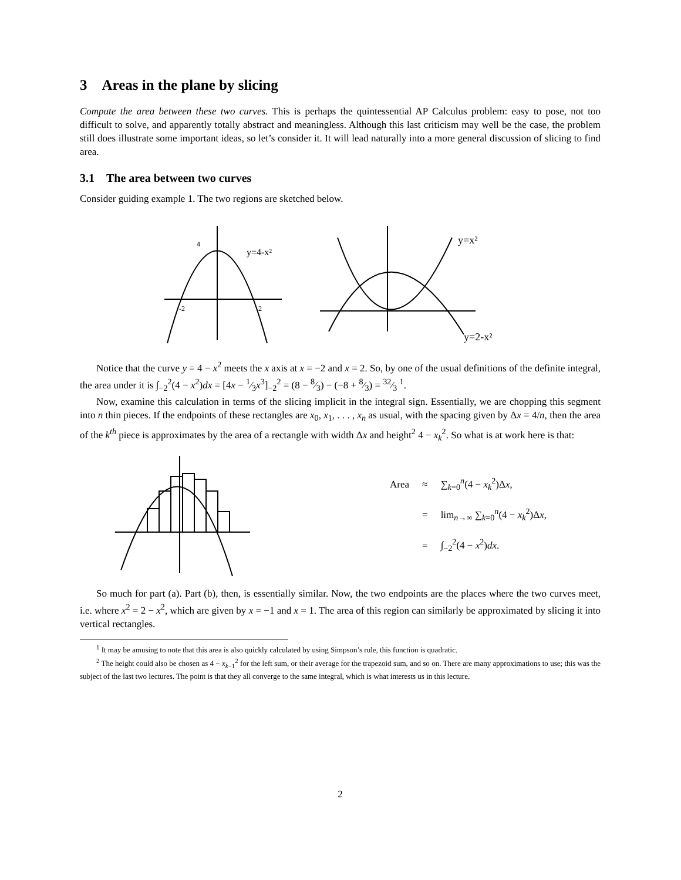3 Areas in the plane by slicing
Compute the area between these two curves. This is perhaps the quintessential AP Calculus problem: easy to pose, not too difficult to solve, and apparently totally abstract and meaningless. Although this last criticism may well be the case, the problem still does illustrate some important ideas, so let’s consider it. It will lead naturally into a more general discussion of slicing to find area.
3.1 The area between two curves
Consider guiding example 1. The two regions are sketched below.
y=4-x²
4
-2
2
y=x²
y=2-x²
Notice that the curve y = 4 − x<sup>2</sup> meets the x axis at x = −2 and x = 2. So, by one of the usual definitions of the definite integral, the area under it is ∫<sub>−2</sub><sup>2</sup>(4 − x<sup>2</sup>)dx = [4x − 1⁄3x<sup>3</sup>]<sub>−2</sub><sup>2</sup> = (8 − 8⁄3) − (−8 + 8⁄3) = 32⁄3 <sup>1</sup>.
Now, examine this calculation in terms of the slicing implicit in the integral sign. Essentially, we are chopping this segment into n thin pieces. If the endpoints of these rectangles are x<sub>0</sub>, x<sub>1</sub>, . . . , x<sub>n</sub> as usual, with the spacing given by Δx = 4/n, then the area of the k<sup>th</sup> piece is approximates by the area of a rectangle with width Δx and height<sup>2</sup> 4 − x<sub>k</sub><sup>2</sup>. So what is at work here is that:
| Area | ≈ | ∑<sub>k=0</sub><sup>n</sup>(4 − x<sub>k</sub><sup>2</sup>)Δ x , |
| | = | lim<sub>n→∞</sub> ∑<sub>k=0</sub><sup>n</sup>(4 − x<sub>k</sub><sup>2</sup>)Δ x , |
| | = | ∫<sub>−2</sub><sup>2</sup>(4 − x<sup>2</sup>) dx . |
So much for part (a). Part (b), then, is essentially similar. Now, the two endpoints are the places where the two curves meet, i.e. where x<sup>2</sup> = 2 − x<sup>2</sup>, which are given by x = −1 and x = 1. The area of this region can similarly be approximated by slicing it into vertical rectangles.
<sup>1</sup> It may be amusing to note that this area is also quickly calculated by using Simpson’s rule, this function is quadratic.
<sup>2</sup> The height could also be chosen as 4 − x<sub>k−1</sub><sup>2</sup> for the left sum, or their average for the trapezoid sum, and so on. There are many approximations to use; this was the subject of the last two lectures. The point is that they all converge to the same integral, which is what interests us in this lecture.
2